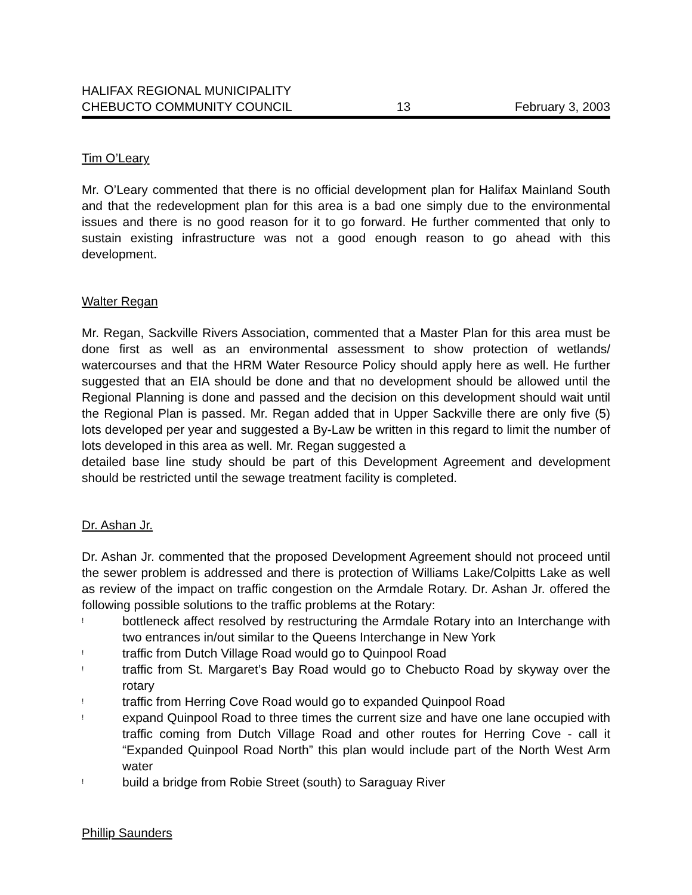HALIFAX REGIONAL MUNICIPALITY
CHEBUCTO COMMUNITY COUNCIL 13 February 3, 2003
Tim O’Leary
Mr. O’Leary commented that there is no official development plan for Halifax Mainland South and that the redevelopment plan for this area is a bad one simply due to the environmental issues and there is no good reason for it to go forward. He further commented that only to sustain existing infrastructure was not a good enough reason to go ahead with this development.
Walter Regan
Mr. Regan, Sackville Rivers Association, commented that a Master Plan for this area must be done first as well as an environmental assessment to show protection of wetlands/ watercourses and that the HRM Water Resource Policy should apply here as well. He further suggested that an EIA should be done and that no development should be allowed until the Regional Planning is done and passed and the decision on this development should wait until the Regional Plan is passed. Mr. Regan added that in Upper Sackville there are only five (5) lots developed per year and suggested a By-Law be written in this regard to limit the number of lots developed in this area as well. Mr. Regan suggested a
detailed base line study should be part of this Development Agreement and development should be restricted until the sewage treatment facility is completed.
Dr. Ashan Jr.
Dr. Ashan Jr. commented that the proposed Development Agreement should not proceed until the sewer problem is addressed and there is protection of Williams Lake/Colpitts Lake as well as review of the impact on traffic congestion on the Armdale Rotary. Dr. Ashan Jr. offered the following possible solutions to the traffic problems at the Rotary:
! bottleneck affect resolved by restructuring the Armdale Rotary into an Interchange with two entrances in/out similar to the Queens Interchange in New York
! traffic from Dutch Village Road would go to Quinpool Road
! traffic from St. Margaret’s Bay Road would go to Chebucto Road by skyway over the rotary
! traffic from Herring Cove Road would go to expanded Quinpool Road
! expand Quinpool Road to three times the current size and have one lane occupied with traffic coming from Dutch Village Road and other routes for Herring Cove - call it “Expanded Quinpool Road North” this plan would include part of the North West Arm water
! build a bridge from Robie Street (south) to Saraguay River
Phillip Saunders